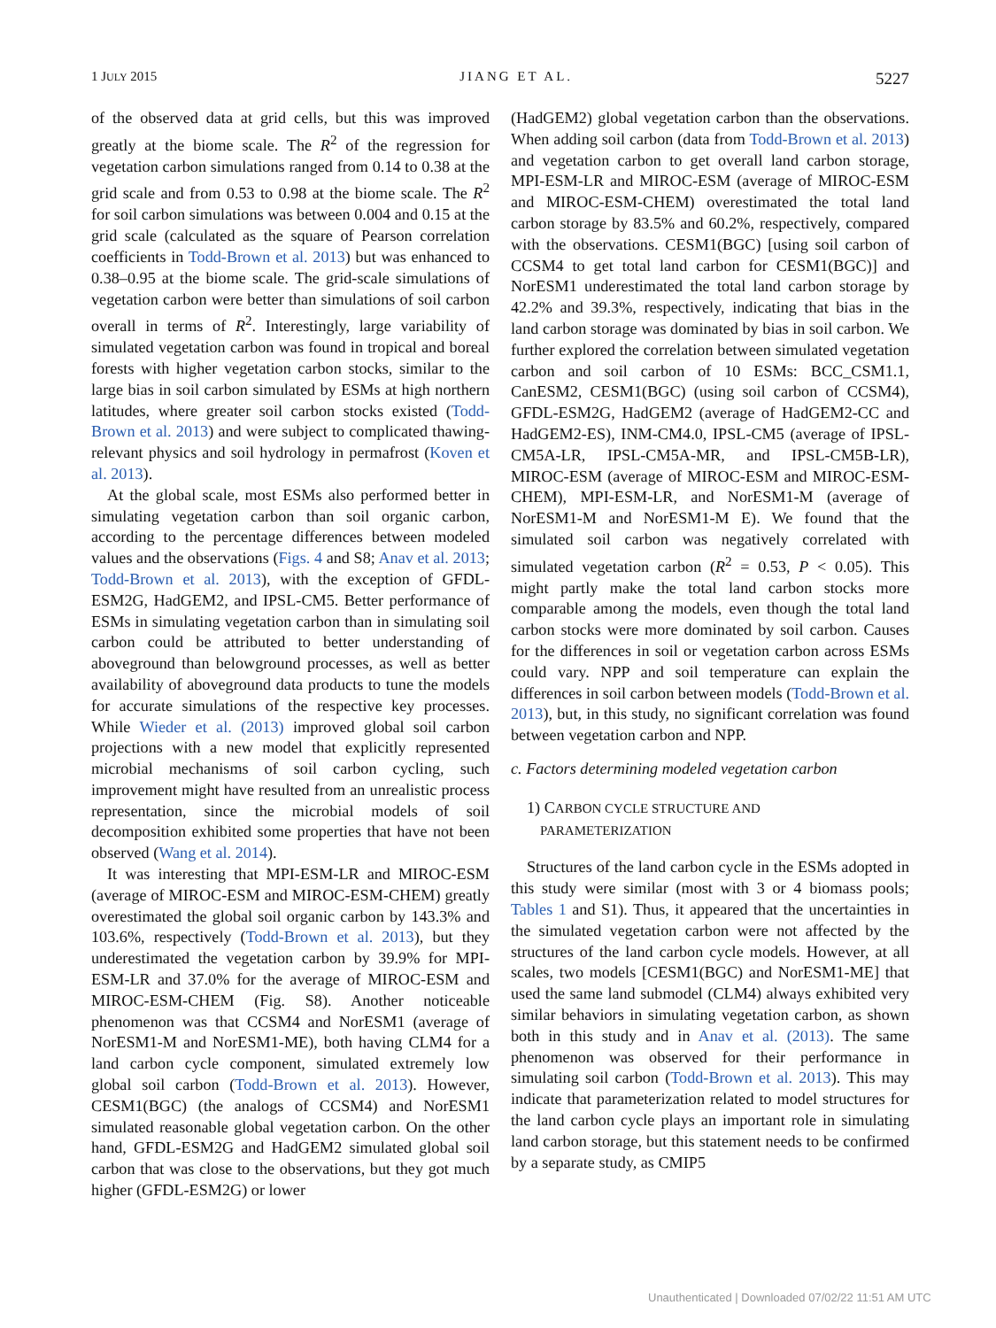1 JULY 2015 JIANG ET AL. 5227
of the observed data at grid cells, but this was improved greatly at the biome scale. The R<sup>2</sup> of the regression for vegetation carbon simulations ranged from 0.14 to 0.38 at the grid scale and from 0.53 to 0.98 at the biome scale. The R<sup>2</sup> for soil carbon simulations was between 0.004 and 0.15 at the grid scale (calculated as the square of Pearson correlation coefficients in Todd-Brown et al. 2013) but was enhanced to 0.38–0.95 at the biome scale. The grid-scale simulations of vegetation carbon were better than simulations of soil carbon overall in terms of R<sup>2</sup>. Interestingly, large variability of simulated vegetation carbon was found in tropical and boreal forests with higher vegetation carbon stocks, similar to the large bias in soil carbon simulated by ESMs at high northern latitudes, where greater soil carbon stocks existed (Todd-Brown et al. 2013) and were subject to complicated thawing-relevant physics and soil hydrology in permafrost (Koven et al. 2013).
At the global scale, most ESMs also performed better in simulating vegetation carbon than soil organic carbon, according to the percentage differences between modeled values and the observations (Figs. 4 and S8; Anav et al. 2013; Todd-Brown et al. 2013), with the exception of GFDL-ESM2G, HadGEM2, and IPSL-CM5. Better performance of ESMs in simulating vegetation carbon than in simulating soil carbon could be attributed to better understanding of aboveground than belowground processes, as well as better availability of aboveground data products to tune the models for accurate simulations of the respective key processes. While Wieder et al. (2013) improved global soil carbon projections with a new model that explicitly represented microbial mechanisms of soil carbon cycling, such improvement might have resulted from an unrealistic process representation, since the microbial models of soil decomposition exhibited some properties that have not been observed (Wang et al. 2014).
It was interesting that MPI-ESM-LR and MIROC-ESM (average of MIROC-ESM and MIROC-ESM-CHEM) greatly overestimated the global soil organic carbon by 143.3% and 103.6%, respectively (Todd-Brown et al. 2013), but they underestimated the vegetation carbon by 39.9% for MPI-ESM-LR and 37.0% for the average of MIROC-ESM and MIROC-ESM-CHEM (Fig. S8). Another noticeable phenomenon was that CCSM4 and NorESM1 (average of NorESM1-M and NorESM1-ME), both having CLM4 for a land carbon cycle component, simulated extremely low global soil carbon (Todd-Brown et al. 2013). However, CESM1(BGC) (the analogs of CCSM4) and NorESM1 simulated reasonable global vegetation carbon. On the other hand, GFDL-ESM2G and HadGEM2 simulated global soil carbon that was close to the observations, but they got much higher (GFDL-ESM2G) or lower
(HadGEM2) global vegetation carbon than the observations. When adding soil carbon (data from Todd-Brown et al. 2013) and vegetation carbon to get overall land carbon storage, MPI-ESM-LR and MIROC-ESM (average of MIROC-ESM and MIROC-ESM-CHEM) overestimated the total land carbon storage by 83.5% and 60.2%, respectively, compared with the observations. CESM1(BGC) [using soil carbon of CCSM4 to get total land carbon for CESM1(BGC)] and NorESM1 underestimated the total land carbon storage by 42.2% and 39.3%, respectively, indicating that bias in the land carbon storage was dominated by bias in soil carbon. We further explored the correlation between simulated vegetation carbon and soil carbon of 10 ESMs: BCC_CSM1.1, CanESM2, CESM1(BGC) (using soil carbon of CCSM4), GFDL-ESM2G, HadGEM2 (average of HadGEM2-CC and HadGEM2-ES), INM-CM4.0, IPSL-CM5 (average of IPSL-CM5A-LR, IPSL-CM5A-MR, and IPSL-CM5B-LR), MIROC-ESM (average of MIROC-ESM and MIROC-ESM-CHEM), MPI-ESM-LR, and NorESM1-M (average of NorESM1-M and NorESM1-M E). We found that the simulated soil carbon was negatively correlated with simulated vegetation carbon (R<sup>2</sup> = 0.53, P < 0.05). This might partly make the total land carbon stocks more comparable among the models, even though the total land carbon stocks were more dominated by soil carbon. Causes for the differences in soil or vegetation carbon across ESMs could vary. NPP and soil temperature can explain the differences in soil carbon between models (Todd-Brown et al. 2013), but, in this study, no significant correlation was found between vegetation carbon and NPP.
c. Factors determining modeled vegetation carbon
1) CARBON CYCLE STRUCTURE AND
PARAMETERIZATION
Structures of the land carbon cycle in the ESMs adopted in this study were similar (most with 3 or 4 biomass pools; Tables 1 and S1). Thus, it appeared that the uncertainties in the simulated vegetation carbon were not affected by the structures of the land carbon cycle models. However, at all scales, two models [CESM1(BGC) and NorESM1-ME] that used the same land submodel (CLM4) always exhibited very similar behaviors in simulating vegetation carbon, as shown both in this study and in Anav et al. (2013). The same phenomenon was observed for their performance in simulating soil carbon (Todd-Brown et al. 2013). This may indicate that parameterization related to model structures for the land carbon cycle plays an important role in simulating land carbon storage, but this statement needs to be confirmed by a separate study, as CMIP5
Unauthenticated | Downloaded 07/02/22 11:51 AM UTC